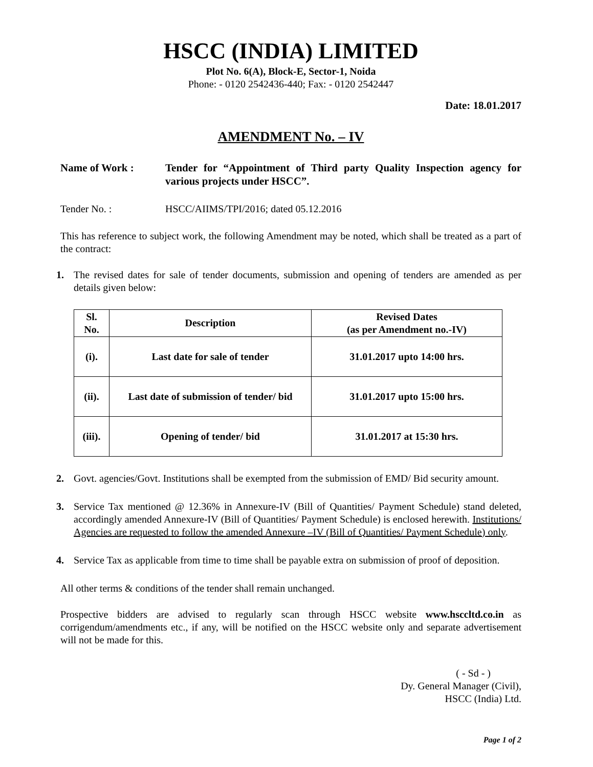HSCC (INDIA) LIMITED
Plot No. 6(A), Block-E, Sector-1, Noida
Phone: - 0120 2542436-440; Fax: - 0120 2542447
Date: 18.01.2017
AMENDMENT No. – IV
Name of Work : Tender for “Appointment of Third party Quality Inspection agency for various projects under HSCC”.
Tender No. : HSCC/AIIMS/TPI/2016; dated 05.12.2016
This has reference to subject work, the following Amendment may be noted, which shall be treated as a part of the contract:
1. The revised dates for sale of tender documents, submission and opening of tenders are amended as per details given below:
| Sl. No. | Description | Revised Dates (as per Amendment no.-IV) |
| --- | --- | --- |
| (i). | Last date for sale of tender | 31.01.2017 upto 14:00 hrs. |
| (ii). | Last date of submission of tender/ bid | 31.01.2017 upto 15:00 hrs. |
| (iii). | Opening of tender/ bid | 31.01.2017 at 15:30 hrs. |
2. Govt. agencies/Govt. Institutions shall be exempted from the submission of EMD/ Bid security amount.
3. Service Tax mentioned @ 12.36% in Annexure-IV (Bill of Quantities/ Payment Schedule) stand deleted, accordingly amended Annexure-IV (Bill of Quantities/ Payment Schedule) is enclosed herewith. Institutions/ Agencies are requested to follow the amended Annexure –IV (Bill of Quantities/ Payment Schedule) only.
4. Service Tax as applicable from time to time shall be payable extra on submission of proof of deposition.
All other terms & conditions of the tender shall remain unchanged.
Prospective bidders are advised to regularly scan through HSCC website www.hsccltd.co.in as corrigendum/amendments etc., if any, will be notified on the HSCC website only and separate advertisement will not be made for this.
( - Sd - )
Dy. General Manager (Civil),
HSCC (India) Ltd.
Page 1 of 2